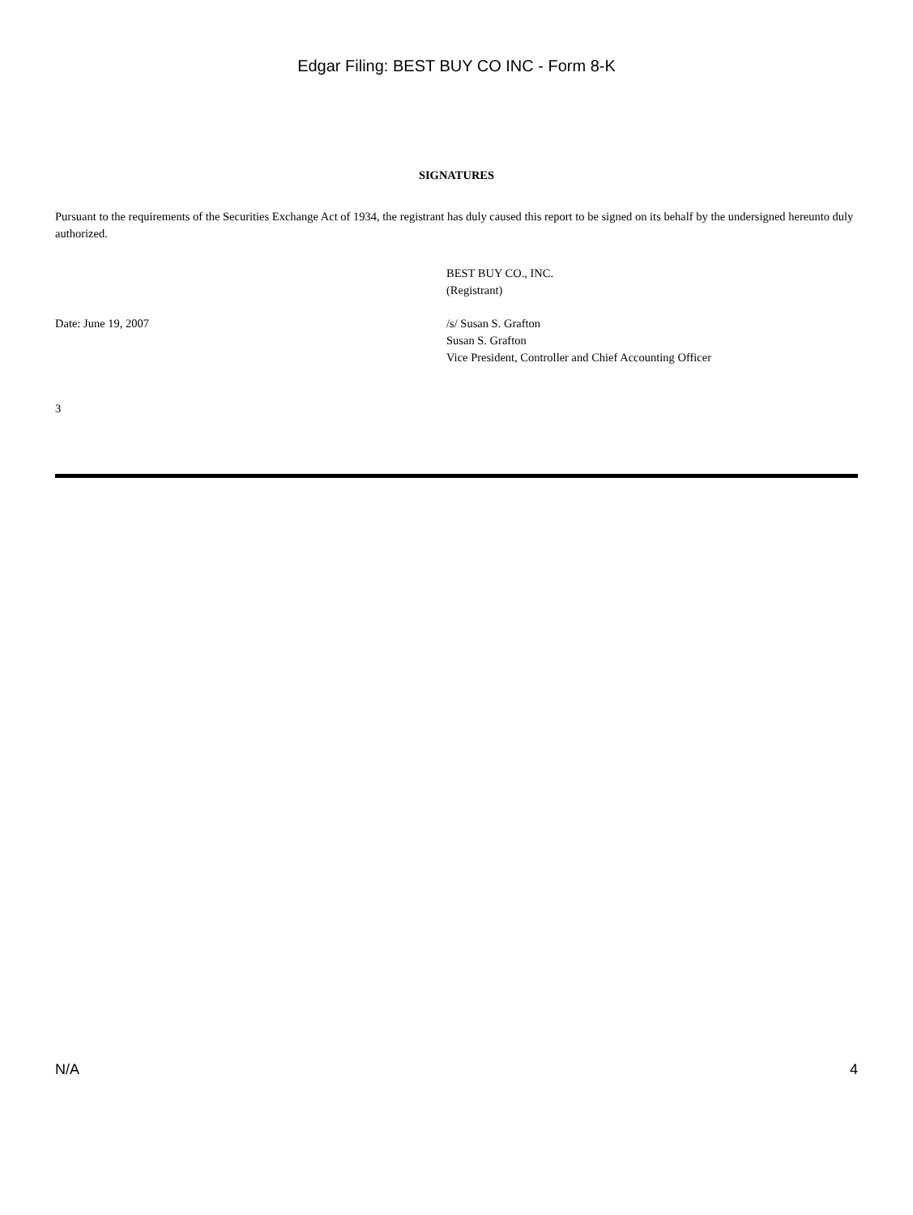Edgar Filing: BEST BUY CO INC - Form 8-K
SIGNATURES
Pursuant to the requirements of the Securities Exchange Act of 1934, the registrant has duly caused this report to be signed on its behalf by the undersigned hereunto duly authorized.
BEST BUY CO., INC.
(Registrant)
Date: June 19, 2007 /s/ Susan S. Grafton
Susan S. Grafton
Vice President, Controller and Chief Accounting Officer
3
N/A 4